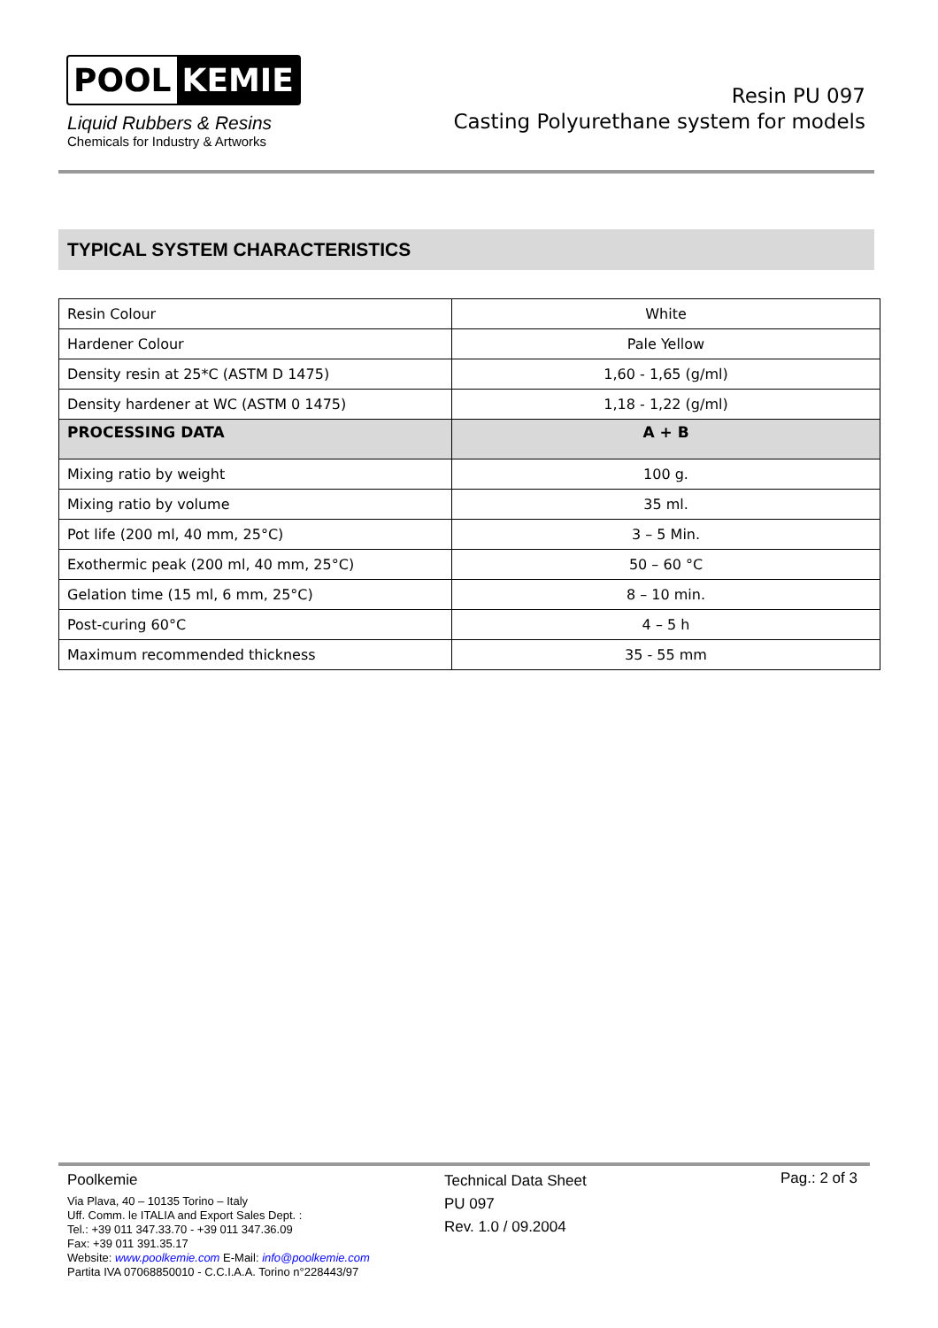POOL KEMIE
Liquid Rubbers & Resins
Chemicals for Industry & Artworks
Resin PU 097
Casting Polyurethane system for models
TYPICAL SYSTEM CHARACTERISTICS
| Resin Colour | White |
| Hardener Colour | Pale Yellow |
| Density resin at 25*C (ASTM D 1475) | 1,60 - 1,65 (g/ml) |
| Density hardener at WC (ASTM 0 1475) | 1,18 - 1,22 (g/ml) |
| PROCESSING DATA | A + B |
| Mixing ratio by weight | 100 g. |
| Mixing ratio by volume | 35 ml. |
| Pot life (200 ml, 40 mm, 25°C) | 3 – 5 Min. |
| Exothermic peak (200 ml, 40 mm, 25°C) | 50 – 60 °C |
| Gelation time (15 ml, 6 mm, 25°C) | 8 – 10 min. |
| Post-curing 60°C | 4 – 5 h |
| Maximum recommended thickness | 35 - 55 mm |
Poolkemie
Via Plava, 40 – 10135 Torino – Italy
Uff. Comm. le ITALIA and Export Sales Dept. :
Tel.: +39 011 347.33.70 - +39 011 347.36.09
Fax: +39 011 391.35.17
Website: www.poolkemie.com E-Mail: info@poolkemie.com
Partita IVA 07068850010 - C.C.I.A.A. Torino n°228443/97
Technical Data Sheet
PU 097
Rev. 1.0 / 09.2004
Pag.: 2 of 3